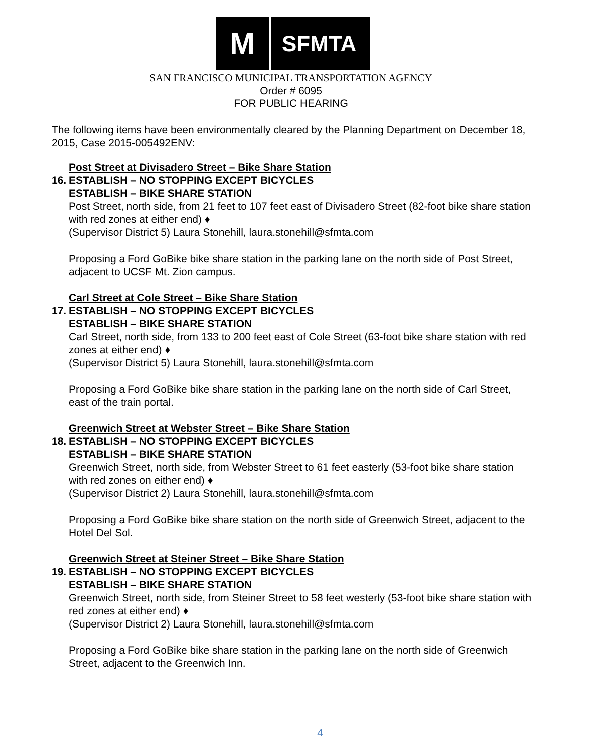M
SFMTA
SAN FRANCISCO MUNICIPAL TRANSPORTATION AGENCY
Order # 6095
FOR PUBLIC HEARING
The following items have been environmentally cleared by the Planning Department on December 18, 2015, Case 2015-005492ENV:
Post Street at Divisadero Street – Bike Share Station
16.
ESTABLISH – NO STOPPING EXCEPT BICYCLES
ESTABLISH – BIKE SHARE STATION
Post Street, north side, from 21 feet to 107 feet east of Divisadero Street (82-foot bike share station with red zones at either end) ♦
(Supervisor District 5) Laura Stonehill, laura.stonehill@sfmta.com
Proposing a Ford GoBike bike share station in the parking lane on the north side of Post Street, adjacent to UCSF Mt. Zion campus.
Carl Street at Cole Street – Bike Share Station
17.
ESTABLISH – NO STOPPING EXCEPT BICYCLES
ESTABLISH – BIKE SHARE STATION
Carl Street, north side, from 133 to 200 feet east of Cole Street (63-foot bike share station with red zones at either end) ♦
(Supervisor District 5) Laura Stonehill, laura.stonehill@sfmta.com
Proposing a Ford GoBike bike share station in the parking lane on the north side of Carl Street, east of the train portal.
Greenwich Street at Webster Street – Bike Share Station
18.
ESTABLISH – NO STOPPING EXCEPT BICYCLES
ESTABLISH – BIKE SHARE STATION
Greenwich Street, north side, from Webster Street to 61 feet easterly (53-foot bike share station with red zones on either end) ♦
(Supervisor District 2) Laura Stonehill, laura.stonehill@sfmta.com
Proposing a Ford GoBike bike share station on the north side of Greenwich Street, adjacent to the Hotel Del Sol.
Greenwich Street at Steiner Street – Bike Share Station
19.
ESTABLISH – NO STOPPING EXCEPT BICYCLES
ESTABLISH – BIKE SHARE STATION
Greenwich Street, north side, from Steiner Street to 58 feet westerly (53-foot bike share station with red zones at either end) ♦
(Supervisor District 2) Laura Stonehill, laura.stonehill@sfmta.com
Proposing a Ford GoBike bike share station in the parking lane on the north side of Greenwich Street, adjacent to the Greenwich Inn.
4